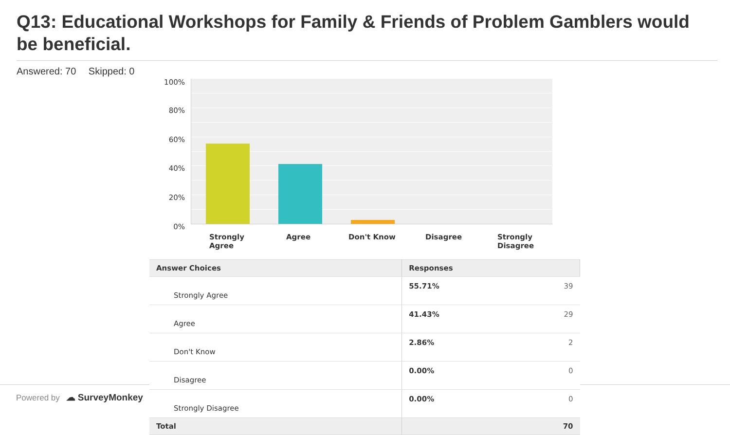Q13: Educational Workshops for Family & Friends of Problem Gamblers would be beneficial.
Answered: 70 Skipped: 0
100%
80%
60%
40%
20%
0%
Strongly
Agree
Agree Don't Know Disagree
Strongly
Disagree
Powered by ☁ SurveyMonkey
| Answer Choices | Responses | |
| --- | --- | --- |
| Strongly Agree | 55.71% | 39 |
| Agree | 41.43% | 29 |
| Don't Know | 2.86% | 2 |
| Disagree | 0.00% | 0 |
| Strongly Disagree | 0.00% | 0 |
| Total | | 70 |